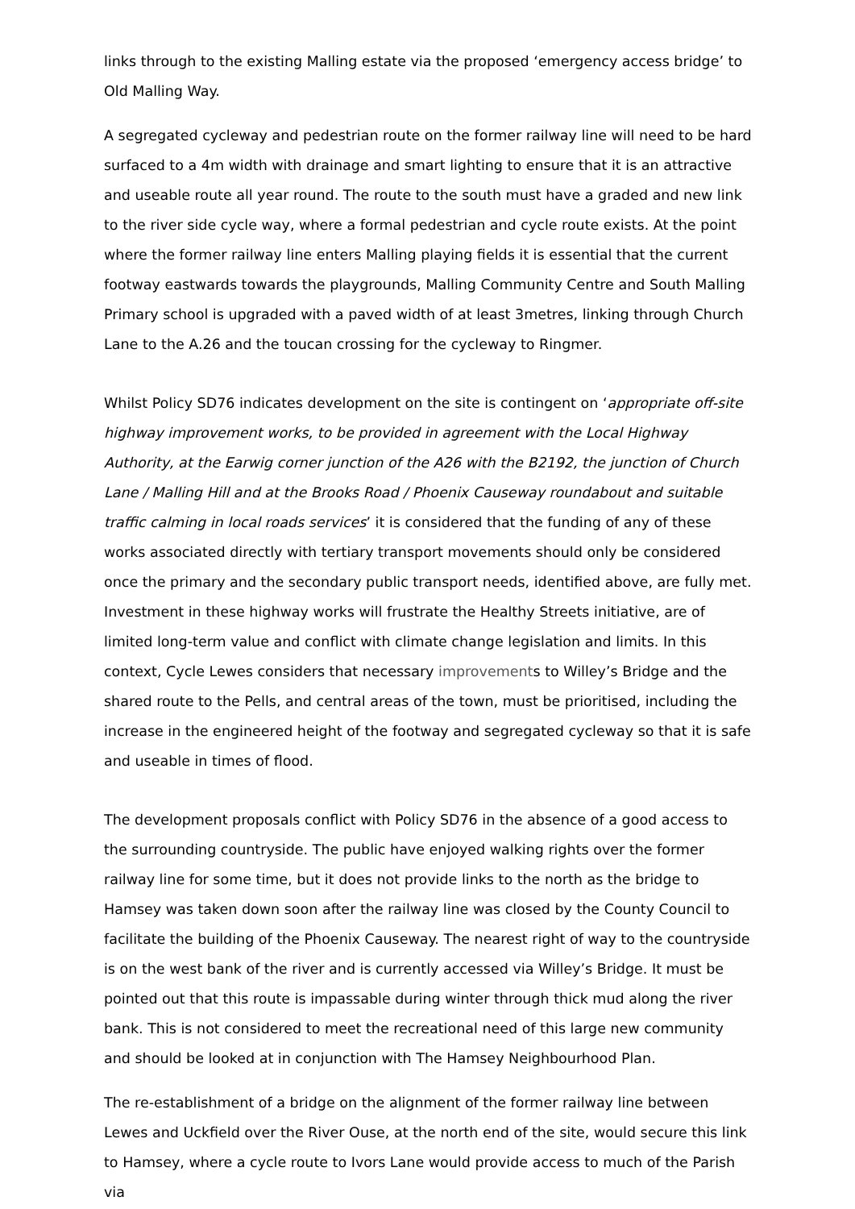links through to the existing Malling estate via the proposed ‘emergency access bridge’ to Old Malling Way.
A segregated cycleway and pedestrian route on the former railway line will need to be hard surfaced to a 4m width with drainage and smart lighting to ensure that it is an attractive and useable route all year round. The route to the south must have a graded and new link to the river side cycle way, where a formal pedestrian and cycle route exists. At the point where the former railway line enters Malling playing fields it is essential that the current footway eastwards towards the playgrounds, Malling Community Centre and South Malling Primary school is upgraded with a paved width of at least 3metres, linking through Church Lane to the A.26 and the toucan crossing for the cycleway to Ringmer.
Whilst Policy SD76 indicates development on the site is contingent on ‘appropriate off-site highway improvement works, to be provided in agreement with the Local Highway Authority, at the Earwig corner junction of the A26 with the B2192, the junction of Church Lane / Malling Hill and at the Brooks Road / Phoenix Causeway roundabout and suitable traffic calming in local roads services’ it is considered that the funding of any of these works associated directly with tertiary transport movements should only be considered once the primary and the secondary public transport needs, identified above, are fully met. Investment in these highway works will frustrate the Healthy Streets initiative, are of limited long-term value and conflict with climate change legislation and limits. In this context, Cycle Lewes considers that necessary improvements to Willey’s Bridge and the shared route to the Pells, and central areas of the town, must be prioritised, including the increase in the engineered height of the footway and segregated cycleway so that it is safe and useable in times of flood.
The development proposals conflict with Policy SD76 in the absence of a good access to the surrounding countryside. The public have enjoyed walking rights over the former railway line for some time, but it does not provide links to the north as the bridge to Hamsey was taken down soon after the railway line was closed by the County Council to facilitate the building of the Phoenix Causeway. The nearest right of way to the countryside is on the west bank of the river and is currently accessed via Willey’s Bridge. It must be pointed out that this route is impassable during winter through thick mud along the river bank. This is not considered to meet the recreational need of this large new community and should be looked at in conjunction with The Hamsey Neighbourhood Plan.
The re-establishment of a bridge on the alignment of the former railway line between Lewes and Uckfield over the River Ouse, at the north end of the site, would secure this link to Hamsey, where a cycle route to Ivors Lane would provide access to much of the Parish via